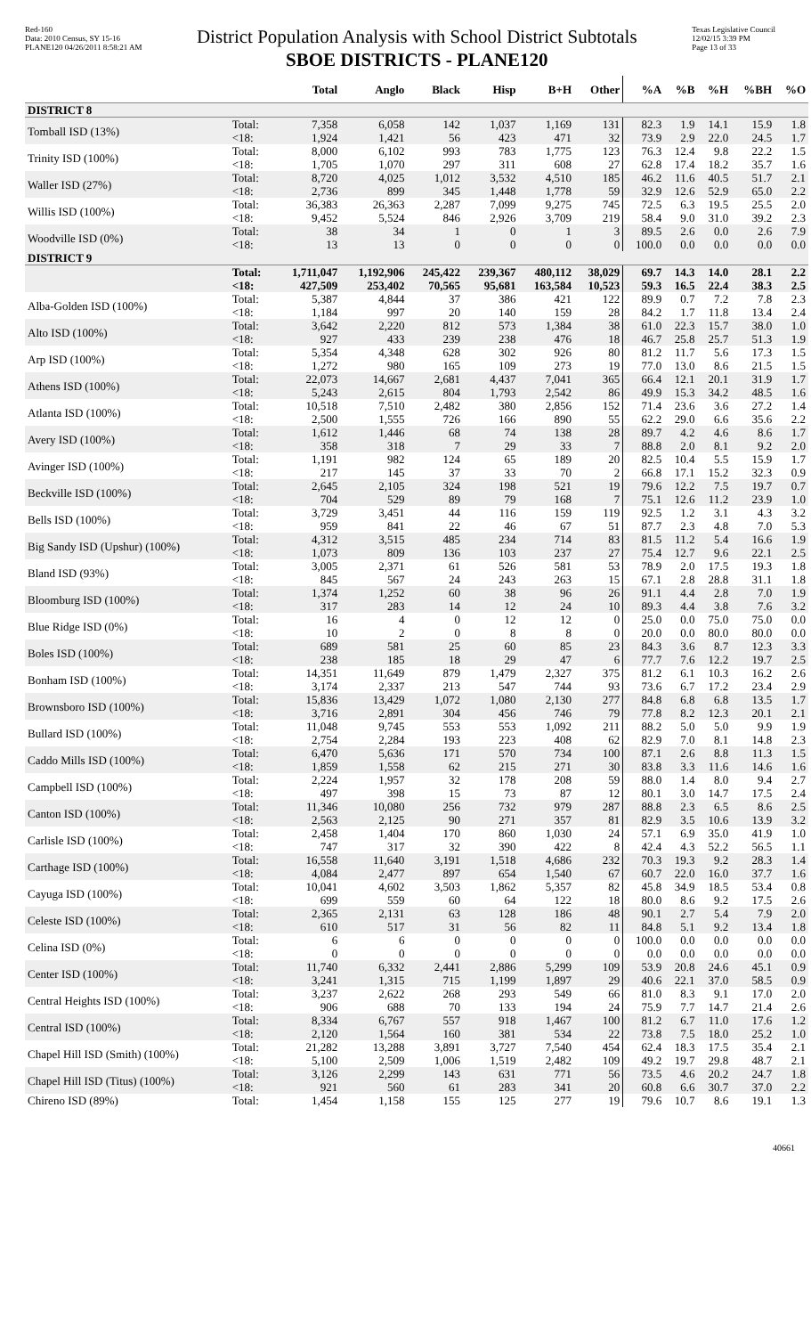Red-160
Data: 2010 Census, SY 15-16
PLANE120 04/26/2011 8:58:21 AM
District Population Analysis with School District Subtotals
SBOE DISTRICTS - PLANE120
Texas Legislative Council
12/02/15 3:39 PM
Page 13 of 33
| | | Total | Anglo | Black | Hisp | B+H | Other | %A | %B | %H | %BH | %O |
| --- | --- | --- | --- | --- | --- | --- | --- | --- | --- | --- | --- | --- |
| DISTRICT 8 | | | | | | | | | | | | |
| Tomball ISD (13%) | Total: <18: | 7,358 1,924 | 6,058 1,421 | 142 56 | 1,037 423 | 1,169 471 | 131 32 | 82.3 73.9 | 1.9 2.9 | 14.1 22.0 | 15.9 24.5 | 1.8 1.7 |
| Trinity ISD (100%) | Total: <18: | 8,000 1,705 | 6,102 1,070 | 993 297 | 783 311 | 1,775 608 | 123 27 | 76.3 62.8 | 12.4 17.4 | 9.8 18.2 | 22.2 35.7 | 1.5 1.6 |
| Waller ISD (27%) | Total: <18: | 8,720 2,736 | 4,025 899 | 1,012 345 | 3,532 1,448 | 4,510 1,778 | 185 59 | 46.2 32.9 | 11.6 12.6 | 40.5 52.9 | 51.7 65.0 | 2.1 2.2 |
| Willis ISD (100%) | Total: <18: | 36,383 9,452 | 26,363 5,524 | 2,287 846 | 7,099 2,926 | 9,275 3,709 | 745 219 | 72.5 58.4 | 6.3 9.0 | 19.5 31.0 | 25.5 39.2 | 2.0 2.3 |
| Woodville ISD (0%) | Total: <18: | 38 13 | 34 13 | 1 0 | 0 0 | 1 0 | 3 0 | 89.5 100.0 | 2.6 0.0 | 0.0 0.0 | 2.6 0.0 | 7.9 0.0 |
| DISTRICT 9 | | | | | | | | | | | | |
| | Total: <18: | 1,711,047 427,509 | 1,192,906 253,402 | 245,422 70,565 | 239,367 95,681 | 480,112 163,584 | 38,029 10,523 | 69.7 59.3 | 14.3 16.5 | 14.0 22.4 | 28.1 38.3 | 2.2 2.5 |
| Alba-Golden ISD (100%) | Total: <18: | 5,387 1,184 | 4,844 997 | 37 20 | 386 140 | 421 159 | 122 28 | 89.9 84.2 | 0.7 1.7 | 7.2 11.8 | 7.8 13.4 | 2.3 2.4 |
| Alto ISD (100%) | Total: <18: | 3,642 927 | 2,220 433 | 812 239 | 573 238 | 1,384 476 | 38 18 | 61.0 46.7 | 22.3 25.8 | 15.7 25.7 | 38.0 51.3 | 1.0 1.9 |
| Arp ISD (100%) | Total: <18: | 5,354 1,272 | 4,348 980 | 628 165 | 302 109 | 926 273 | 80 19 | 81.2 77.0 | 11.7 13.0 | 5.6 8.6 | 17.3 21.5 | 1.5 1.5 |
| Athens ISD (100%) | Total: <18: | 22,073 5,243 | 14,667 2,615 | 2,681 804 | 4,437 1,793 | 7,041 2,542 | 365 86 | 66.4 49.9 | 12.1 15.3 | 20.1 34.2 | 31.9 48.5 | 1.7 1.6 |
| Atlanta ISD (100%) | Total: <18: | 10,518 2,500 | 7,510 1,555 | 2,482 726 | 380 166 | 2,856 890 | 152 55 | 71.4 62.2 | 23.6 29.0 | 3.6 6.6 | 27.2 35.6 | 1.4 2.2 |
| Avery ISD (100%) | Total: <18: | 1,612 358 | 1,446 318 | 68 7 | 74 29 | 138 33 | 28 7 | 89.7 88.8 | 4.2 2.0 | 4.6 8.1 | 8.6 9.2 | 1.7 2.0 |
| Avinger ISD (100%) | Total: <18: | 1,191 217 | 982 145 | 124 37 | 65 33 | 189 70 | 20 2 | 82.5 66.8 | 10.4 17.1 | 5.5 15.2 | 15.9 32.3 | 1.7 0.9 |
| Beckville ISD (100%) | Total: <18: | 2,645 704 | 2,105 529 | 324 89 | 198 79 | 521 168 | 19 7 | 79.6 75.1 | 12.2 12.6 | 7.5 11.2 | 19.7 23.9 | 0.7 1.0 |
| Bells ISD (100%) | Total: <18: | 3,729 959 | 3,451 841 | 44 22 | 116 46 | 159 67 | 119 51 | 92.5 87.7 | 1.2 2.3 | 3.1 4.8 | 4.3 7.0 | 3.2 5.3 |
| Big Sandy ISD (Upshur) (100%) | Total: <18: | 4,312 1,073 | 3,515 809 | 485 136 | 234 103 | 714 237 | 83 27 | 81.5 75.4 | 11.2 12.7 | 5.4 9.6 | 16.6 22.1 | 1.9 2.5 |
| Bland ISD (93%) | Total: <18: | 3,005 845 | 2,371 567 | 61 24 | 526 243 | 581 263 | 53 15 | 78.9 67.1 | 2.0 2.8 | 17.5 28.8 | 19.3 31.1 | 1.8 1.8 |
| Bloomburg ISD (100%) | Total: <18: | 1,374 317 | 1,252 283 | 60 14 | 38 12 | 96 24 | 26 10 | 91.1 89.3 | 4.4 4.4 | 2.8 3.8 | 7.0 7.6 | 1.9 3.2 |
| Blue Ridge ISD (0%) | Total: <18: | 16 10 | 4 2 | 0 0 | 12 8 | 12 8 | 0 0 | 25.0 20.0 | 0.0 0.0 | 75.0 80.0 | 75.0 80.0 | 0.0 0.0 |
| Boles ISD (100%) | Total: <18: | 689 238 | 581 185 | 25 18 | 60 29 | 85 47 | 23 6 | 84.3 77.7 | 3.6 7.6 | 8.7 12.2 | 12.3 19.7 | 3.3 2.5 |
| Bonham ISD (100%) | Total: <18: | 14,351 3,174 | 11,649 2,337 | 879 213 | 1,479 547 | 2,327 744 | 375 93 | 81.2 73.6 | 6.1 6.7 | 10.3 17.2 | 16.2 23.4 | 2.6 2.9 |
| Brownsboro ISD (100%) | Total: <18: | 15,836 3,716 | 13,429 2,891 | 1,072 304 | 1,080 456 | 2,130 746 | 277 79 | 84.8 77.8 | 6.8 8.2 | 6.8 12.3 | 13.5 20.1 | 1.7 2.1 |
| Bullard ISD (100%) | Total: <18: | 11,048 2,754 | 9,745 2,284 | 553 193 | 553 223 | 1,092 408 | 211 62 | 88.2 82.9 | 5.0 7.0 | 5.0 8.1 | 9.9 14.8 | 1.9 2.3 |
| Caddo Mills ISD (100%) | Total: <18: | 6,470 1,859 | 5,636 1,558 | 171 62 | 570 215 | 734 271 | 100 30 | 87.1 83.8 | 2.6 3.3 | 8.8 11.6 | 11.3 14.6 | 1.5 1.6 |
| Campbell ISD (100%) | Total: <18: | 2,224 497 | 1,957 398 | 32 15 | 178 73 | 208 87 | 59 12 | 88.0 80.1 | 1.4 3.0 | 8.0 14.7 | 9.4 17.5 | 2.7 2.4 |
| Canton ISD (100%) | Total: <18: | 11,346 2,563 | 10,080 2,125 | 256 90 | 732 271 | 979 357 | 287 81 | 88.8 82.9 | 2.3 3.5 | 6.5 10.6 | 8.6 13.9 | 2.5 3.2 |
| Carlisle ISD (100%) | Total: <18: | 2,458 747 | 1,404 317 | 170 32 | 860 390 | 1,030 422 | 24 8 | 57.1 42.4 | 6.9 4.3 | 35.0 52.2 | 41.9 56.5 | 1.0 1.1 |
| Carthage ISD (100%) | Total: <18: | 16,558 4,084 | 11,640 2,477 | 3,191 897 | 1,518 654 | 4,686 1,540 | 232 67 | 70.3 60.7 | 19.3 22.0 | 9.2 16.0 | 28.3 37.7 | 1.4 1.6 |
| Cayuga ISD (100%) | Total: <18: | 10,041 699 | 4,602 559 | 3,503 60 | 1,862 64 | 5,357 122 | 82 18 | 45.8 80.0 | 34.9 8.6 | 18.5 9.2 | 53.4 17.5 | 0.8 2.6 |
| Celeste ISD (100%) | Total: <18: | 2,365 610 | 2,131 517 | 63 31 | 128 56 | 186 82 | 48 11 | 90.1 84.8 | 2.7 5.1 | 5.4 9.2 | 7.9 13.4 | 2.0 1.8 |
| Celina ISD (0%) | Total: <18: | 6 0 | 6 0 | 0 0 | 0 0 | 0 0 | 0 0 | 100.0 0.0 | 0.0 0.0 | 0.0 0.0 | 0.0 0.0 | 0.0 0.0 |
| Center ISD (100%) | Total: <18: | 11,740 3,241 | 6,332 1,315 | 2,441 715 | 2,886 1,199 | 5,299 1,897 | 109 29 | 53.9 40.6 | 20.8 22.1 | 24.6 37.0 | 45.1 58.5 | 0.9 0.9 |
| Central Heights ISD (100%) | Total: <18: | 3,237 906 | 2,622 688 | 268 70 | 293 133 | 549 194 | 66 24 | 81.0 75.9 | 8.3 7.7 | 9.1 14.7 | 17.0 21.4 | 2.0 2.6 |
| Central ISD (100%) | Total: <18: | 8,334 2,120 | 6,767 1,564 | 557 160 | 918 381 | 1,467 534 | 100 22 | 81.2 73.8 | 6.7 7.5 | 11.0 18.0 | 17.6 25.2 | 1.2 1.0 |
| Chapel Hill ISD (Smith) (100%) | Total: <18: | 21,282 5,100 | 13,288 2,509 | 3,891 1,006 | 3,727 1,519 | 7,540 2,482 | 454 109 | 62.4 49.2 | 18.3 19.7 | 17.5 29.8 | 35.4 48.7 | 2.1 2.1 |
| Chapel Hill ISD (Titus) (100%) | Total: <18: | 3,126 921 | 2,299 560 | 143 61 | 631 283 | 771 341 | 56 20 | 73.5 60.8 | 4.6 6.6 | 20.2 30.7 | 24.7 37.0 | 1.8 2.2 |
| Chireno ISD (89%) | Total: | 1,454 | 1,158 | 155 | 125 | 277 | 19 | 79.6 | 10.7 | 8.6 | 19.1 | 1.3 |
40661